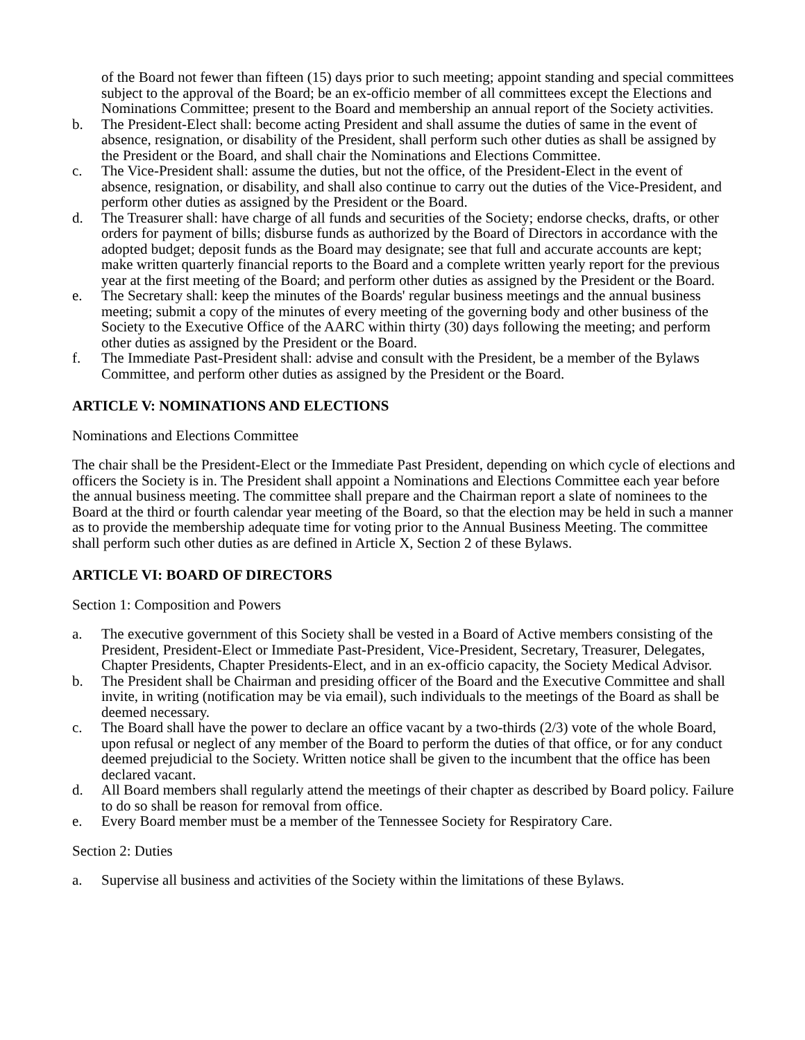of the Board not fewer than fifteen (15) days prior to such meeting; appoint standing and special committees subject to the approval of the Board; be an ex-officio member of all committees except the Elections and Nominations Committee; present to the Board and membership an annual report of the Society activities.
b. The President-Elect shall: become acting President and shall assume the duties of same in the event of absence, resignation, or disability of the President, shall perform such other duties as shall be assigned by the President or the Board, and shall chair the Nominations and Elections Committee.
c. The Vice-President shall: assume the duties, but not the office, of the President-Elect in the event of absence, resignation, or disability, and shall also continue to carry out the duties of the Vice-President, and perform other duties as assigned by the President or the Board.
d. The Treasurer shall: have charge of all funds and securities of the Society; endorse checks, drafts, or other orders for payment of bills; disburse funds as authorized by the Board of Directors in accordance with the adopted budget; deposit funds as the Board may designate; see that full and accurate accounts are kept; make written quarterly financial reports to the Board and a complete written yearly report for the previous year at the first meeting of the Board; and perform other duties as assigned by the President or the Board.
e. The Secretary shall: keep the minutes of the Boards' regular business meetings and the annual business meeting; submit a copy of the minutes of every meeting of the governing body and other business of the Society to the Executive Office of the AARC within thirty (30) days following the meeting; and perform other duties as assigned by the President or the Board.
f. The Immediate Past-President shall: advise and consult with the President, be a member of the Bylaws Committee, and perform other duties as assigned by the President or the Board.
ARTICLE V: NOMINATIONS AND ELECTIONS
Nominations and Elections Committee
The chair shall be the President-Elect or the Immediate Past President, depending on which cycle of elections and officers the Society is in. The President shall appoint a Nominations and Elections Committee each year before the annual business meeting. The committee shall prepare and the Chairman report a slate of nominees to the Board at the third or fourth calendar year meeting of the Board, so that the election may be held in such a manner as to provide the membership adequate time for voting prior to the Annual Business Meeting. The committee shall perform such other duties as are defined in Article X, Section 2 of these Bylaws.
ARTICLE VI: BOARD OF DIRECTORS
Section 1: Composition and Powers
a. The executive government of this Society shall be vested in a Board of Active members consisting of the President, President-Elect or Immediate Past-President, Vice-President, Secretary, Treasurer, Delegates, Chapter Presidents, Chapter Presidents-Elect, and in an ex-officio capacity, the Society Medical Advisor.
b. The President shall be Chairman and presiding officer of the Board and the Executive Committee and shall invite, in writing (notification may be via email), such individuals to the meetings of the Board as shall be deemed necessary.
c. The Board shall have the power to declare an office vacant by a two-thirds (2/3) vote of the whole Board, upon refusal or neglect of any member of the Board to perform the duties of that office, or for any conduct deemed prejudicial to the Society. Written notice shall be given to the incumbent that the office has been declared vacant.
d. All Board members shall regularly attend the meetings of their chapter as described by Board policy. Failure to do so shall be reason for removal from office.
e. Every Board member must be a member of the Tennessee Society for Respiratory Care.
Section 2: Duties
a. Supervise all business and activities of the Society within the limitations of these Bylaws.